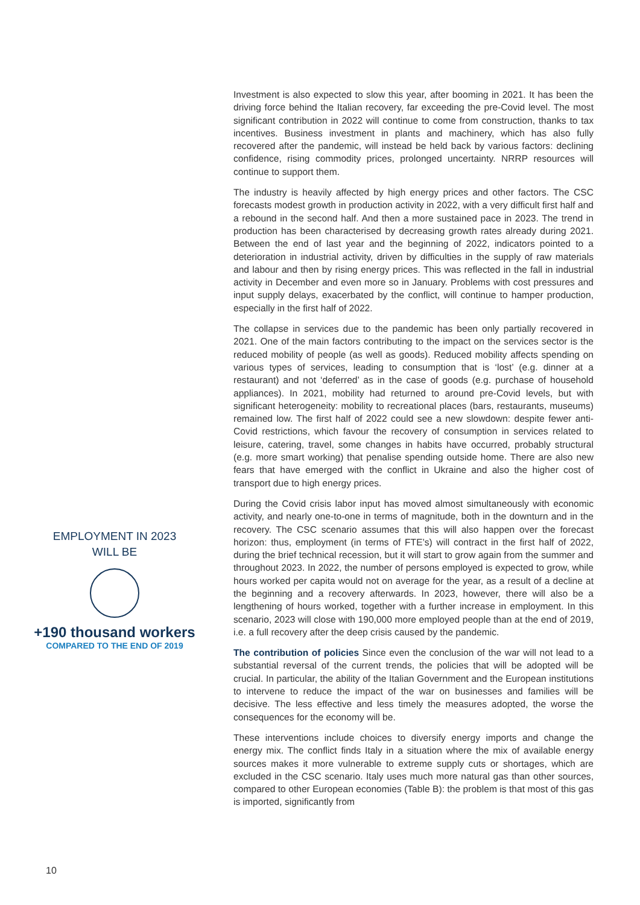EMPLOYMENT IN 2023
WILL BE
+190 thousand workers
COMPARED TO THE END OF 2019
Investment is also expected to slow this year, after booming in 2021. It has been the driving force behind the Italian recovery, far exceeding the pre-Covid level. The most significant contribution in 2022 will continue to come from construction, thanks to tax incentives. Business investment in plants and machinery, which has also fully recovered after the pandemic, will instead be held back by various factors: declining confidence, rising commodity prices, prolonged uncertainty. NRRP resources will continue to support them.
The industry is heavily affected by high energy prices and other factors. The CSC forecasts modest growth in production activity in 2022, with a very difficult first half and a rebound in the second half. And then a more sustained pace in 2023. The trend in production has been characterised by decreasing growth rates already during 2021. Between the end of last year and the beginning of 2022, indicators pointed to a deterioration in industrial activity, driven by difficulties in the supply of raw materials and labour and then by rising energy prices. This was reflected in the fall in industrial activity in December and even more so in January. Problems with cost pressures and input supply delays, exacerbated by the conflict, will continue to hamper production, especially in the first half of 2022.
The collapse in services due to the pandemic has been only partially recovered in 2021. One of the main factors contributing to the impact on the services sector is the reduced mobility of people (as well as goods). Reduced mobility affects spending on various types of services, leading to consumption that is ‘lost’ (e.g. dinner at a restaurant) and not ‘deferred’ as in the case of goods (e.g. purchase of household appliances). In 2021, mobility had returned to around pre-Covid levels, but with significant heterogeneity: mobility to recreational places (bars, restaurants, museums) remained low. The first half of 2022 could see a new slowdown: despite fewer anti-Covid restrictions, which favour the recovery of consumption in services related to leisure, catering, travel, some changes in habits have occurred, probably structural (e.g. more smart working) that penalise spending outside home. There are also new fears that have emerged with the conflict in Ukraine and also the higher cost of transport due to high energy prices.
During the Covid crisis labor input has moved almost simultaneously with economic activity, and nearly one-to-one in terms of magnitude, both in the downturn and in the recovery. The CSC scenario assumes that this will also happen over the forecast horizon: thus, employment (in terms of FTE’s) will contract in the first half of 2022, during the brief technical recession, but it will start to grow again from the summer and throughout 2023. In 2022, the number of persons employed is expected to grow, while hours worked per capita would not on average for the year, as a result of a decline at the beginning and a recovery afterwards. In 2023, however, there will also be a lengthening of hours worked, together with a further increase in employment. In this scenario, 2023 will close with 190,000 more employed people than at the end of 2019, i.e. a full recovery after the deep crisis caused by the pandemic.
The contribution of policies Since even the conclusion of the war will not lead to a substantial reversal of the current trends, the policies that will be adopted will be crucial. In particular, the ability of the Italian Government and the European institutions to intervene to reduce the impact of the war on businesses and families will be decisive. The less effective and less timely the measures adopted, the worse the consequences for the economy will be.
These interventions include choices to diversify energy imports and change the energy mix. The conflict finds Italy in a situation where the mix of available energy sources makes it more vulnerable to extreme supply cuts or shortages, which are excluded in the CSC scenario. Italy uses much more natural gas than other sources, compared to other European economies (Table B): the problem is that most of this gas is imported, significantly from
10